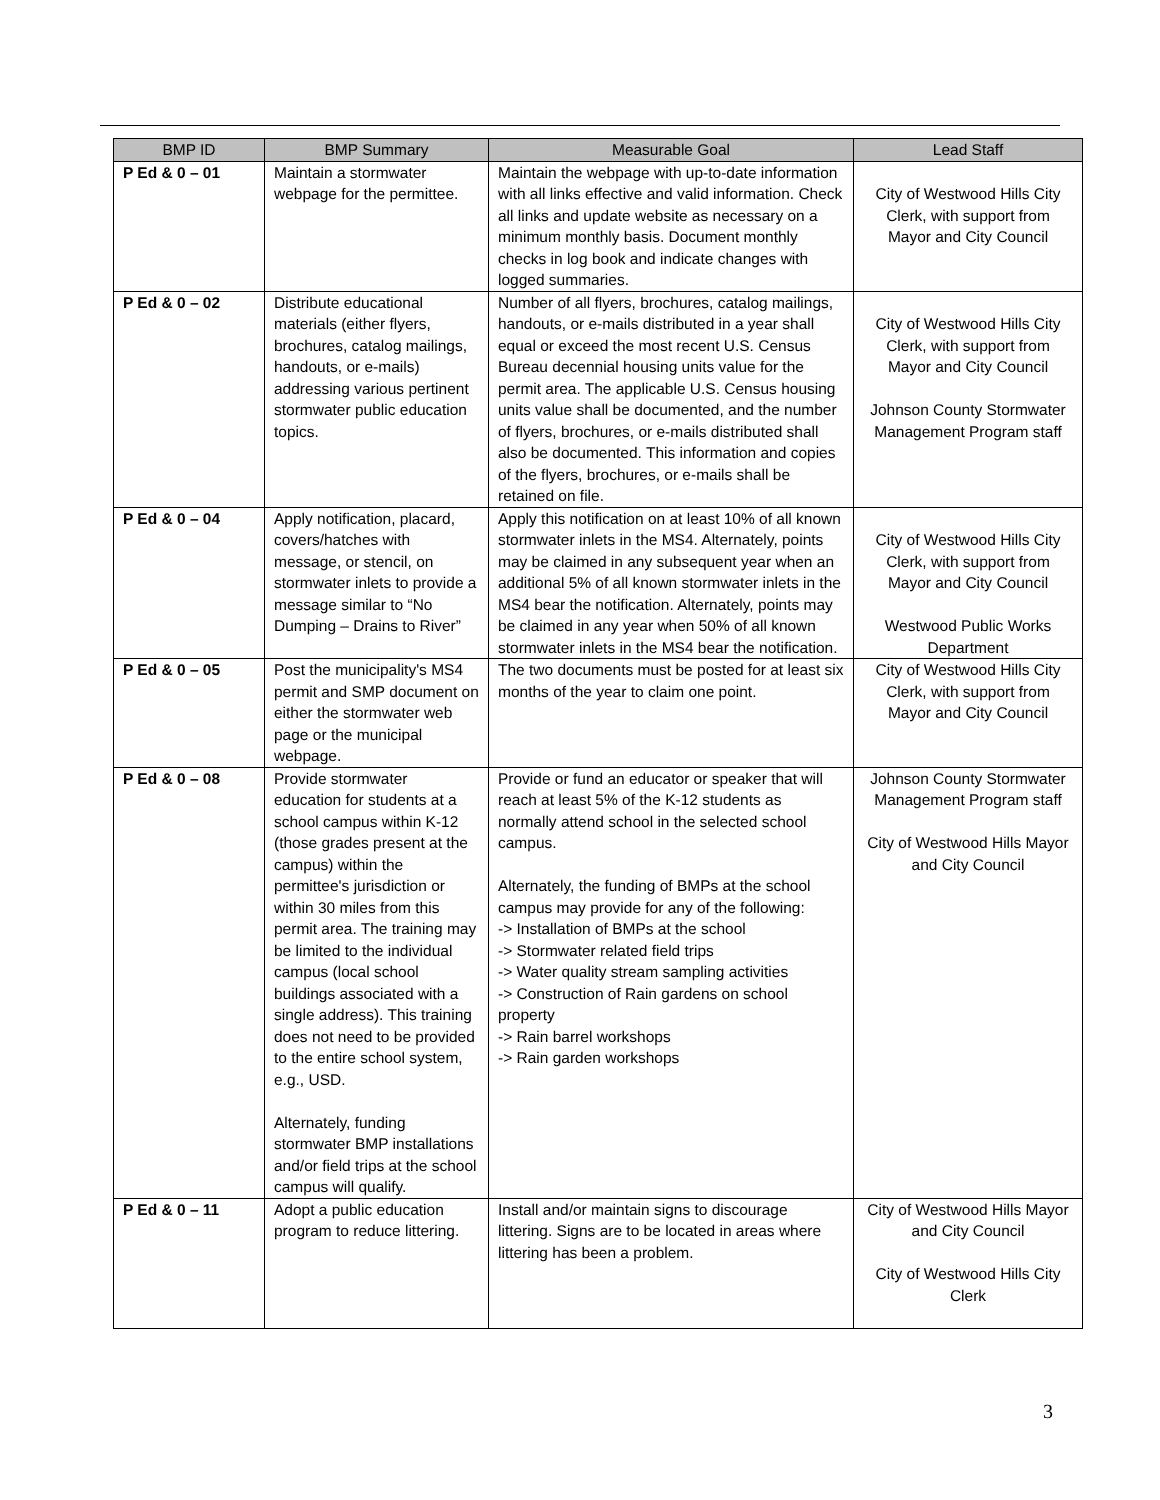| BMP ID | BMP Summary | Measurable Goal | Lead Staff |
| --- | --- | --- | --- |
| P Ed & 0 – 01 | Maintain a stormwater webpage for the permittee. | Maintain the webpage with up-to-date information with all links effective and valid information. Check all links and update website as necessary on a minimum monthly basis. Document monthly checks in log book and indicate changes with logged summaries. | City of Westwood Hills City Clerk, with support from Mayor and City Council |
| P Ed & 0 – 02 | Distribute educational materials (either flyers, brochures, catalog mailings, handouts, or e-mails) addressing various pertinent stormwater public education topics. | Number of all flyers, brochures, catalog mailings, handouts, or e-mails distributed in a year shall equal or exceed the most recent U.S. Census Bureau decennial housing units value for the permit area. The applicable U.S. Census housing units value shall be documented, and the number of flyers, brochures, or e-mails distributed shall also be documented. This information and copies of the flyers, brochures, or e-mails shall be retained on file. | City of Westwood Hills City Clerk, with support from Mayor and City Council Johnson County Stormwater Management Program staff |
| P Ed & 0 – 04 | Apply notification, placard, covers/hatches with message, or stencil, on stormwater inlets to provide a message similar to “No Dumping – Drains to River” | Apply this notification on at least 10% of all known stormwater inlets in the MS4. Alternately, points may be claimed in any subsequent year when an additional 5% of all known stormwater inlets in the MS4 bear the notification. Alternately, points may be claimed in any year when 50% of all known stormwater inlets in the MS4 bear the notification. | City of Westwood Hills City Clerk, with support from Mayor and City Council Westwood Public Works Department |
| P Ed & 0 – 05 | Post the municipality's MS4 permit and SMP document on either the stormwater web page or the municipal webpage. | The two documents must be posted for at least six months of the year to claim one point. | City of Westwood Hills City Clerk, with support from Mayor and City Council |
| P Ed & 0 – 08 | Provide stormwater education for students at a school campus within K-12 (those grades present at the campus) within the permittee's jurisdiction or within 30 miles from this permit area. The training may be limited to the individual campus (local school buildings associated with a single address). This training does not need to be provided to the entire school system, e.g., USD. Alternately, funding stormwater BMP installations and/or field trips at the school campus will qualify. | Provide or fund an educator or speaker that will reach at least 5% of the K-12 students as normally attend school in the selected school campus. Alternately, the funding of BMPs at the school campus may provide for any of the following: -> Installation of BMPs at the school -> Stormwater related field trips -> Water quality stream sampling activities -> Construction of Rain gardens on school property -> Rain barrel workshops -> Rain garden workshops | Johnson County Stormwater Management Program staff City of Westwood Hills Mayor and City Council |
| P Ed & 0 – 11 | Adopt a public education program to reduce littering. | Install and/or maintain signs to discourage littering. Signs are to be located in areas where littering has been a problem. | City of Westwood Hills Mayor and City Council City of Westwood Hills City Clerk |
3